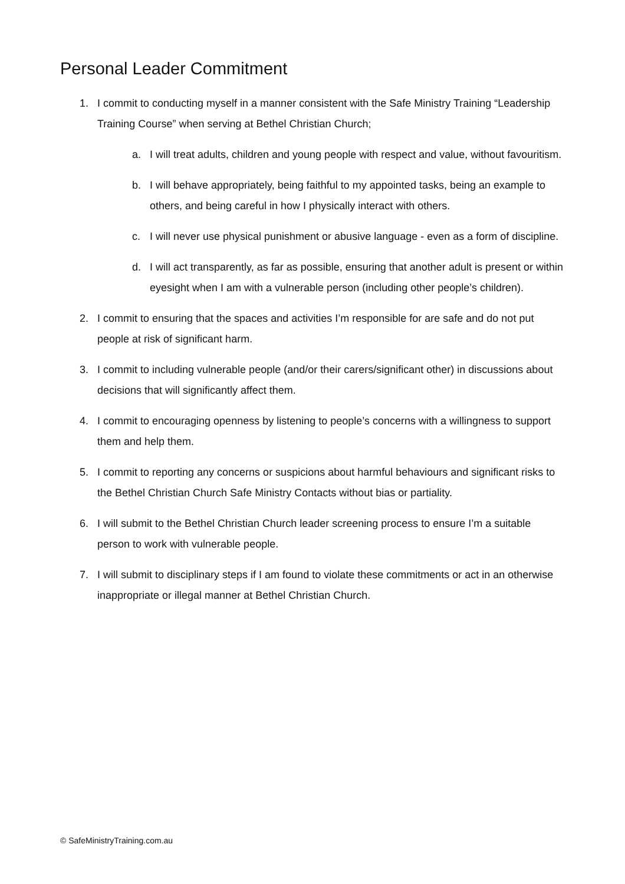Personal Leader Commitment
1. I commit to conducting myself in a manner consistent with the Safe Ministry Training “Leadership Training Course” when serving at Bethel Christian Church;
a. I will treat adults, children and young people with respect and value, without favouritism.
b. I will behave appropriately, being faithful to my appointed tasks, being an example to others, and being careful in how I physically interact with others.
c. I will never use physical punishment or abusive language - even as a form of discipline.
d. I will act transparently, as far as possible, ensuring that another adult is present or within eyesight when I am with a vulnerable person (including other people’s children).
2. I commit to ensuring that the spaces and activities I’m responsible for are safe and do not put people at risk of significant harm.
3. I commit to including vulnerable people (and/or their carers/significant other) in discussions about decisions that will significantly affect them.
4. I commit to encouraging openness by listening to people’s concerns with a willingness to support them and help them.
5. I commit to reporting any concerns or suspicions about harmful behaviours and significant risks to the Bethel Christian Church Safe Ministry Contacts without bias or partiality.
6. I will submit to the Bethel Christian Church leader screening process to ensure I’m a suitable person to work with vulnerable people.
7. I will submit to disciplinary steps if I am found to violate these commitments or act in an otherwise inappropriate or illegal manner at Bethel Christian Church.
© SafeMinistryTraining.com.au